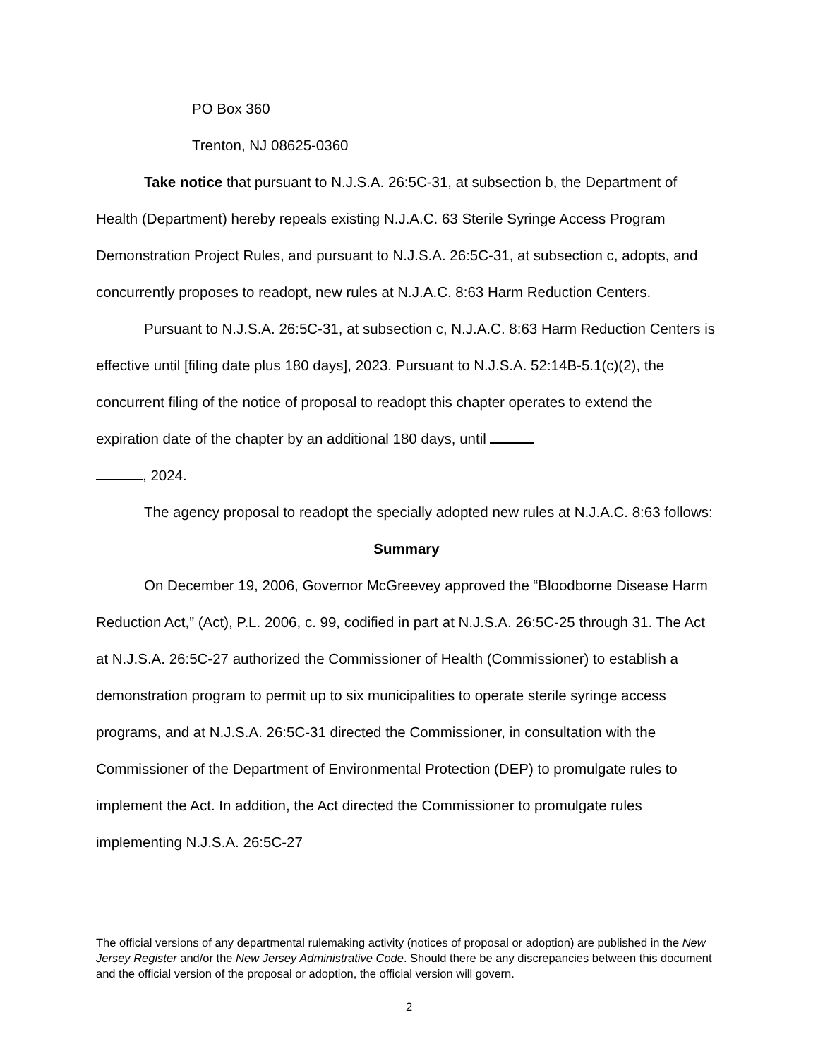PO Box 360
Trenton, NJ 08625-0360
Take notice that pursuant to N.J.S.A. 26:5C-31, at subsection b, the Department of Health (Department) hereby repeals existing N.J.A.C. 63 Sterile Syringe Access Program Demonstration Project Rules, and pursuant to N.J.S.A. 26:5C-31, at subsection c, adopts, and concurrently proposes to readopt, new rules at N.J.A.C. 8:63 Harm Reduction Centers.
Pursuant to N.J.S.A. 26:5C-31, at subsection c, N.J.A.C. 8:63 Harm Reduction Centers is effective until [filing date plus 180 days], 2023. Pursuant to N.J.S.A. 52:14B-5.1(c)(2), the concurrent filing of the notice of proposal to readopt this chapter operates to extend the expiration date of the chapter by an additional 180 days, until
, 2024.
The agency proposal to readopt the specially adopted new rules at N.J.A.C. 8:63 follows:
Summary
On December 19, 2006, Governor McGreevey approved the “Bloodborne Disease Harm Reduction Act,” (Act), P.L. 2006, c. 99, codified in part at N.J.S.A. 26:5C-25 through 31. The Act at N.J.S.A. 26:5C-27 authorized the Commissioner of Health (Commissioner) to establish a demonstration program to permit up to six municipalities to operate sterile syringe access programs, and at N.J.S.A. 26:5C-31 directed the Commissioner, in consultation with the Commissioner of the Department of Environmental Protection (DEP) to promulgate rules to implement the Act. In addition, the Act directed the Commissioner to promulgate rules implementing N.J.S.A. 26:5C-27
The official versions of any departmental rulemaking activity (notices of proposal or adoption) are published in the New Jersey Register and/or the New Jersey Administrative Code. Should there be any discrepancies between this document and the official version of the proposal or adoption, the official version will govern.
2